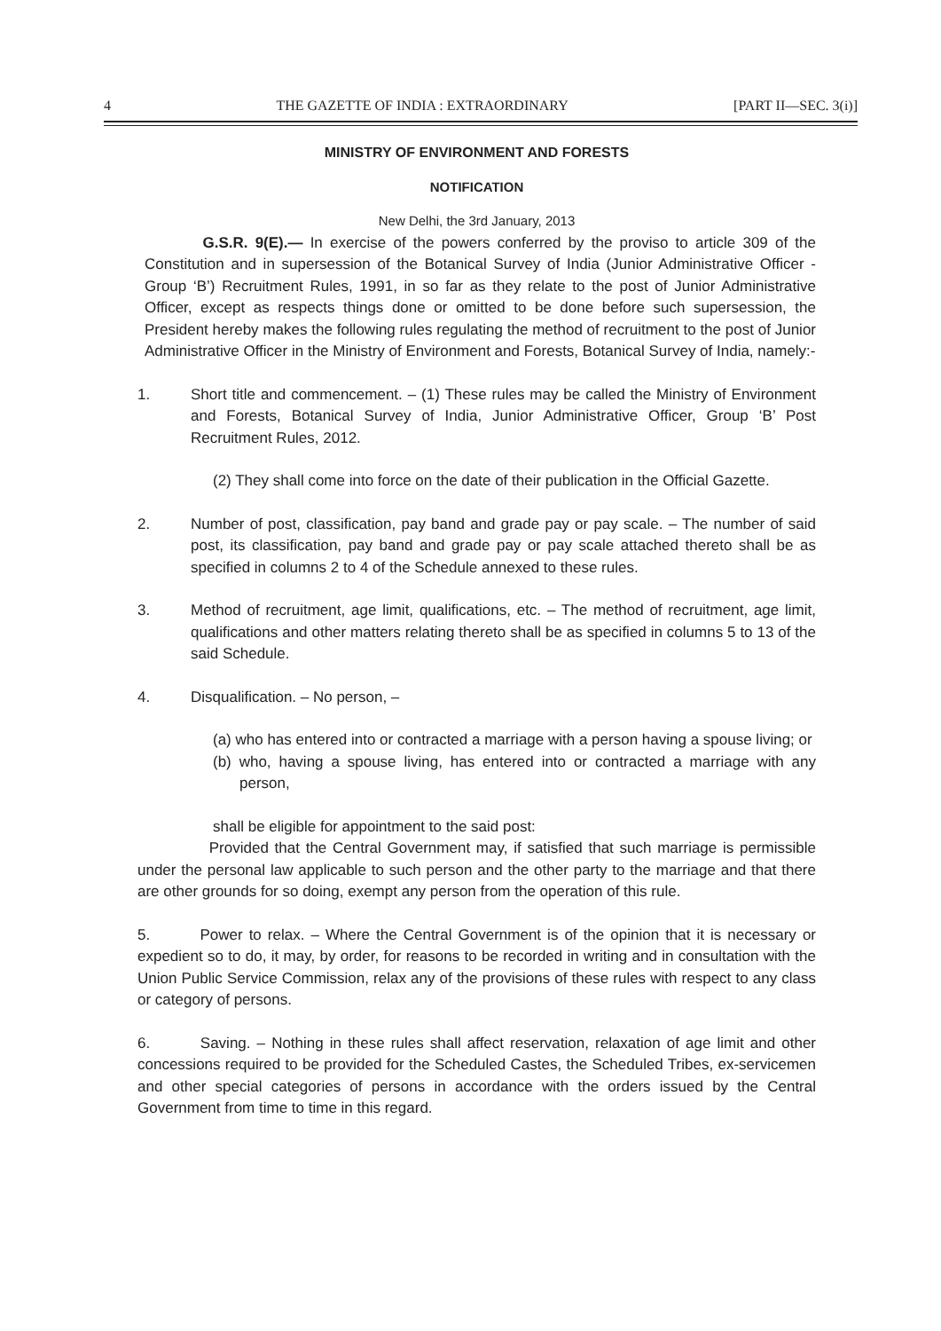4 THE GAZETTE OF INDIA : EXTRAORDINARY [PART II—SEC. 3(i)]
MINISTRY OF ENVIRONMENT AND FORESTS
NOTIFICATION
New Delhi, the 3rd January, 2013
G.S.R. 9(E).— In exercise of the powers conferred by the proviso to article 309 of the Constitution and in supersession of the Botanical Survey of India (Junior Administrative Officer - Group ‘B’) Recruitment Rules, 1991, in so far as they relate to the post of Junior Administrative Officer, except as respects things done or omitted to be done before such supersession, the President hereby makes the following rules regulating the method of recruitment to the post of Junior Administrative Officer in the Ministry of Environment and Forests, Botanical Survey of India, namely:-
1. Short title and commencement. – (1) These rules may be called the Ministry of Environment and Forests, Botanical Survey of India, Junior Administrative Officer, Group ‘B’ Post Recruitment Rules, 2012.
(2) They shall come into force on the date of their publication in the Official Gazette.
2. Number of post, classification, pay band and grade pay or pay scale. – The number of said post, its classification, pay band and grade pay or pay scale attached thereto shall be as specified in columns 2 to 4 of the Schedule annexed to these rules.
3. Method of recruitment, age limit, qualifications, etc. – The method of recruitment, age limit, qualifications and other matters relating thereto shall be as specified in columns 5 to 13 of the said Schedule.
4. Disqualification. – No person, –
(a) who has entered into or contracted a marriage with a person having a spouse living; or
(b) who, having a spouse living, has entered into or contracted a marriage with any person,
shall be eligible for appointment to the said post:
Provided that the Central Government may, if satisfied that such marriage is permissible under the personal law applicable to such person and the other party to the marriage and that there are other grounds for so doing, exempt any person from the operation of this rule.
5. Power to relax. – Where the Central Government is of the opinion that it is necessary or expedient so to do, it may, by order, for reasons to be recorded in writing and in consultation with the Union Public Service Commission, relax any of the provisions of these rules with respect to any class or category of persons.
6. Saving. – Nothing in these rules shall affect reservation, relaxation of age limit and other concessions required to be provided for the Scheduled Castes, the Scheduled Tribes, ex-servicemen and other special categories of persons in accordance with the orders issued by the Central Government from time to time in this regard.